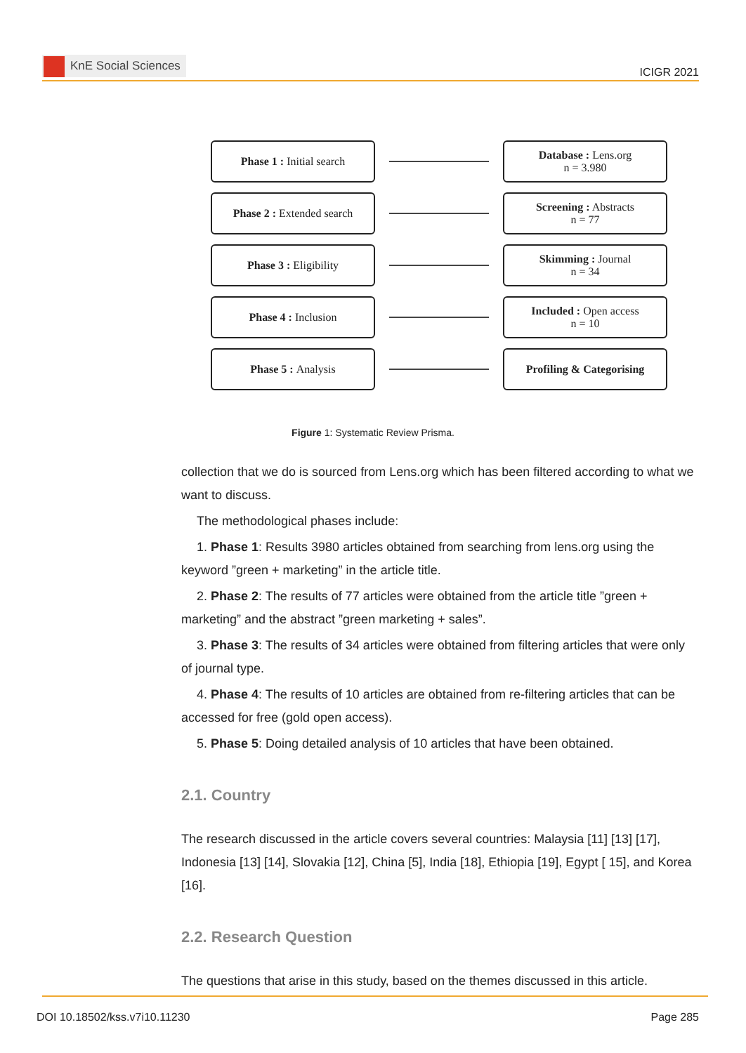KnE Social Sciences
ICIGR 2021
Phase 1 : Initial search
Database : Lens.org
n = 3.980
Phase 2 : Extended search
Screening : Abstracts
n = 77
Phase 3 : Eligibility
Skimming : Journal
n = 34
Phase 4 : Inclusion
Included : Open access
n = 10
Phase 5 : Analysis
Profiling & Categorising
Figure 1: Systematic Review Prisma.
collection that we do is sourced from Lens.org which has been filtered according to what we want to discuss.
The methodological phases include:
1. Phase 1: Results 3980 articles obtained from searching from lens.org using the keyword ”green + marketing” in the article title.
2. Phase 2: The results of 77 articles were obtained from the article title ”green + marketing” and the abstract ”green marketing + sales”.
3. Phase 3: The results of 34 articles were obtained from filtering articles that were only of journal type.
4. Phase 4: The results of 10 articles are obtained from re-filtering articles that can be accessed for free (gold open access).
5. Phase 5: Doing detailed analysis of 10 articles that have been obtained.
2.1. Country
The research discussed in the article covers several countries: Malaysia [11] [13] [17], Indonesia [13] [14], Slovakia [12], China [5], India [18], Ethiopia [19], Egypt [ 15], and Korea [16].
2.2. Research Question
The questions that arise in this study, based on the themes discussed in this article.
DOI 10.18502/kss.v7i10.11230 Page 285